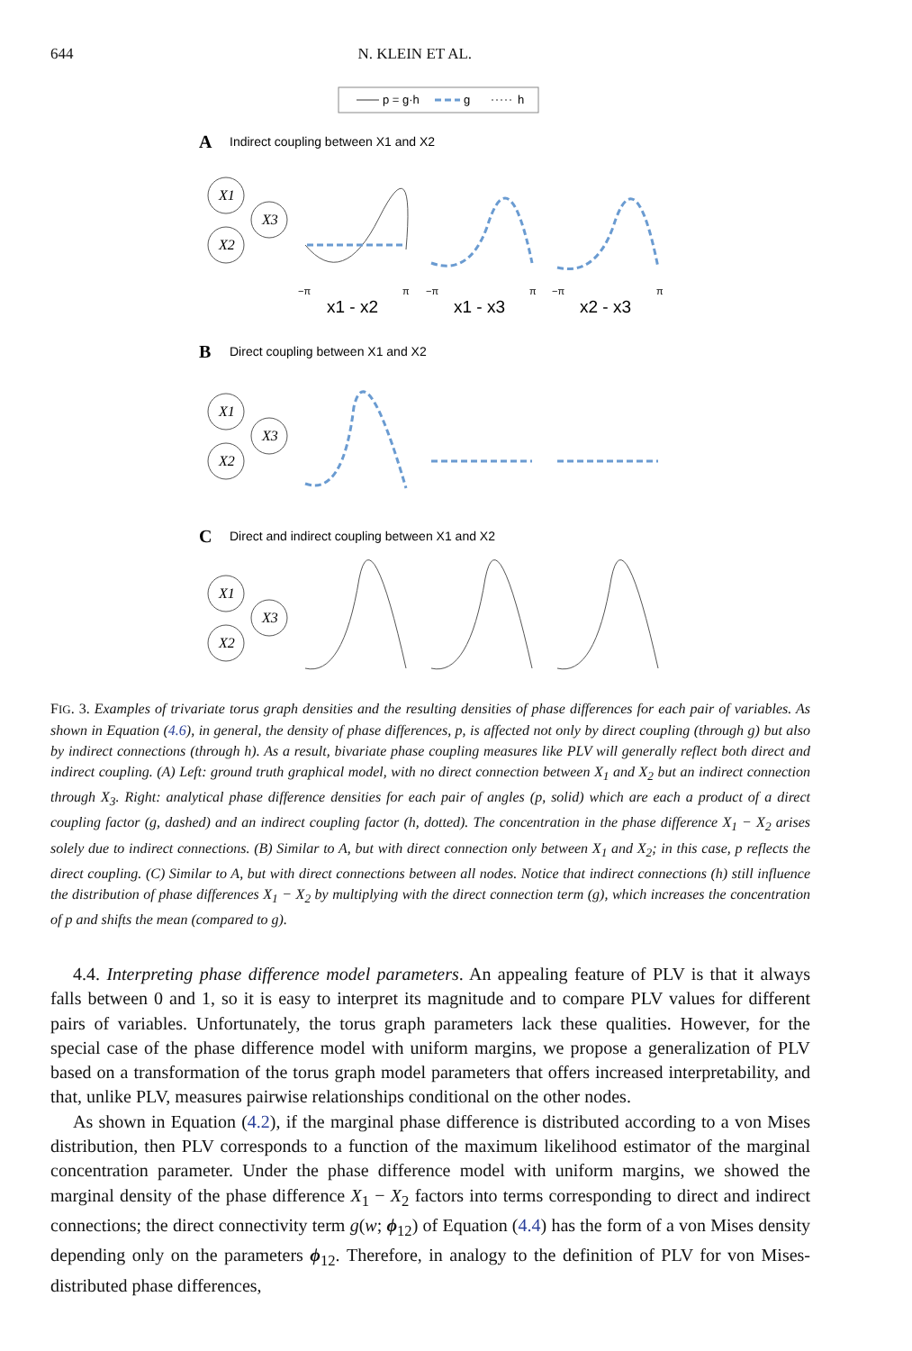644 N. KLEIN ET AL.
p = g·h
g
h
A
Indirect coupling between X1 and X2
B
Direct coupling between X1 and X2
C
Direct and indirect coupling between X1 and X2
X1
X3
X2
X1
X3
X2
X1
X3
X2
−π
π
−π
π
−π
π
x1 - x2
x1 - x3
x2 - x3
FIG. 3. Examples of trivariate torus graph densities and the resulting densities of phase differences for each pair of variables. As shown in Equation (4.6), in general, the density of phase differences, p, is affected not only by direct coupling (through g) but also by indirect connections (through h). As a result, bivariate phase coupling measures like PLV will generally reflect both direct and indirect coupling. (A) Left: ground truth graphical model, with no direct connection between X<sub>1</sub> and X<sub>2</sub> but an indirect connection through X<sub>3</sub>. Right: analytical phase difference densities for each pair of angles (p, solid) which are each a product of a direct coupling factor (g, dashed) and an indirect coupling factor (h, dotted). The concentration in the phase difference X<sub>1</sub> − X<sub>2</sub> arises solely due to indirect connections. (B) Similar to A, but with direct connection only between X<sub>1</sub> and X<sub>2</sub>; in this case, p reflects the direct coupling. (C) Similar to A, but with direct connections between all nodes. Notice that indirect connections (h) still influence the distribution of phase differences X<sub>1</sub> − X<sub>2</sub> by multiplying with the direct connection term (g), which increases the concentration of p and shifts the mean (compared to g).
4.4. Interpreting phase difference model parameters. An appealing feature of PLV is that it always falls between 0 and 1, so it is easy to interpret its magnitude and to compare PLV values for different pairs of variables. Unfortunately, the torus graph parameters lack these qualities. However, for the special case of the phase difference model with uniform margins, we propose a generalization of PLV based on a transformation of the torus graph model parameters that offers increased interpretability, and that, unlike PLV, measures pairwise relationships conditional on the other nodes.
As shown in Equation (4.2), if the marginal phase difference is distributed according to a von Mises distribution, then PLV corresponds to a function of the maximum likelihood estimator of the marginal concentration parameter. Under the phase difference model with uniform margins, we showed the marginal density of the phase difference X<sub>1</sub> − X<sub>2</sub> factors into terms corresponding to direct and indirect connections; the direct connectivity term g(w; ϕ<sub>12</sub>) of Equation (4.4) has the form of a von Mises density depending only on the parameters ϕ<sub>12</sub>. Therefore, in analogy to the definition of PLV for von Mises-distributed phase differences,